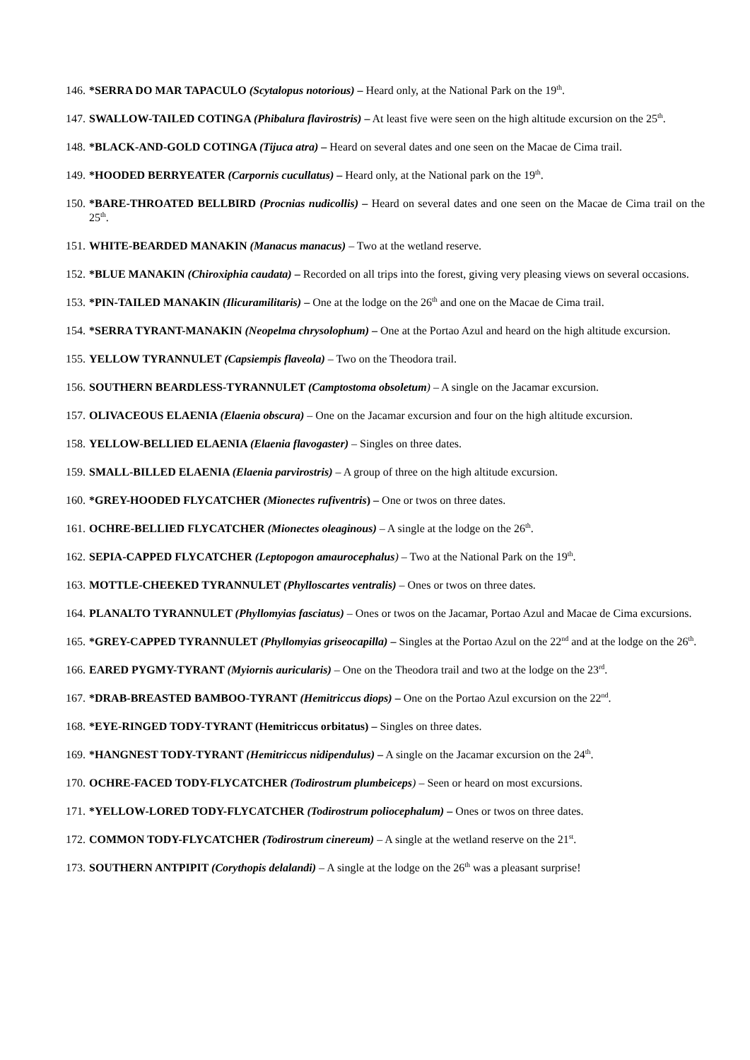146. *SERRA DO MAR TAPACULO (Scytalopus notorious) – Heard only, at the National Park on the 19<sup>th</sup>.
147. SWALLOW-TAILED COTINGA (Phibalura flavirostris) – At least five were seen on the high altitude excursion on the 25<sup>th</sup>.
148. *BLACK-AND-GOLD COTINGA (Tijuca atra) – Heard on several dates and one seen on the Macae de Cima trail.
149. *HOODED BERRYEATER (Carpornis cucullatus) – Heard only, at the National park on the 19<sup>th</sup>.
150. *BARE-THROATED BELLBIRD (Procnias nudicollis) – Heard on several dates and one seen on the Macae de Cima trail on the 25<sup>th</sup>.
151. WHITE-BEARDED MANAKIN (Manacus manacus) – Two at the wetland reserve.
152. *BLUE MANAKIN (Chiroxiphia caudata) – Recorded on all trips into the forest, giving very pleasing views on several occasions.
153. *PIN-TAILED MANAKIN (Ilicuramilitaris) – One at the lodge on the 26<sup>th</sup> and one on the Macae de Cima trail.
154. *SERRA TYRANT-MANAKIN (Neopelma chrysolophum) – One at the Portao Azul and heard on the high altitude excursion.
155. YELLOW TYRANNULET (Capsiempis flaveola) – Two on the Theodora trail.
156. SOUTHERN BEARDLESS-TYRANNULET (Camptostoma obsoletum) – A single on the Jacamar excursion.
157. OLIVACEOUS ELAENIA (Elaenia obscura) – One on the Jacamar excursion and four on the high altitude excursion.
158. YELLOW-BELLIED ELAENIA (Elaenia flavogaster) – Singles on three dates.
159. SMALL-BILLED ELAENIA (Elaenia parvirostris) – A group of three on the high altitude excursion.
160. *GREY-HOODED FLYCATCHER (Mionectes rufiventris) – One or twos on three dates.
161. OCHRE-BELLIED FLYCATCHER (Mionectes oleaginous) – A single at the lodge on the 26<sup>th</sup>.
162. SEPIA-CAPPED FLYCATCHER (Leptopogon amaurocephalus) – Two at the National Park on the 19<sup>th</sup>.
163. MOTTLE-CHEEKED TYRANNULET (Phylloscartes ventralis) – Ones or twos on three dates.
164. PLANALTO TYRANNULET (Phyllomyias fasciatus) – Ones or twos on the Jacamar, Portao Azul and Macae de Cima excursions.
165. *GREY-CAPPED TYRANNULET (Phyllomyias griseocapilla) – Singles at the Portao Azul on the 22<sup>nd</sup> and at the lodge on the 26<sup>th</sup>.
166. EARED PYGMY-TYRANT (Myiornis auricularis) – One on the Theodora trail and two at the lodge on the 23<sup>rd</sup>.
167. *DRAB-BREASTED BAMBOO-TYRANT (Hemitriccus diops) – One on the Portao Azul excursion on the 22<sup>nd</sup>.
168. *EYE-RINGED TODY-TYRANT (Hemitriccus orbitatus) – Singles on three dates.
169. *HANGNEST TODY-TYRANT (Hemitriccus nidipendulus) – A single on the Jacamar excursion on the 24<sup>th</sup>.
170. OCHRE-FACED TODY-FLYCATCHER (Todirostrum plumbeiceps) – Seen or heard on most excursions.
171. *YELLOW-LORED TODY-FLYCATCHER (Todirostrum poliocephalum) – Ones or twos on three dates.
172. COMMON TODY-FLYCATCHER (Todirostrum cinereum) – A single at the wetland reserve on the 21<sup>st</sup>.
173. SOUTHERN ANTPIPIT (Corythopis delalandi) – A single at the lodge on the 26<sup>th</sup> was a pleasant surprise!